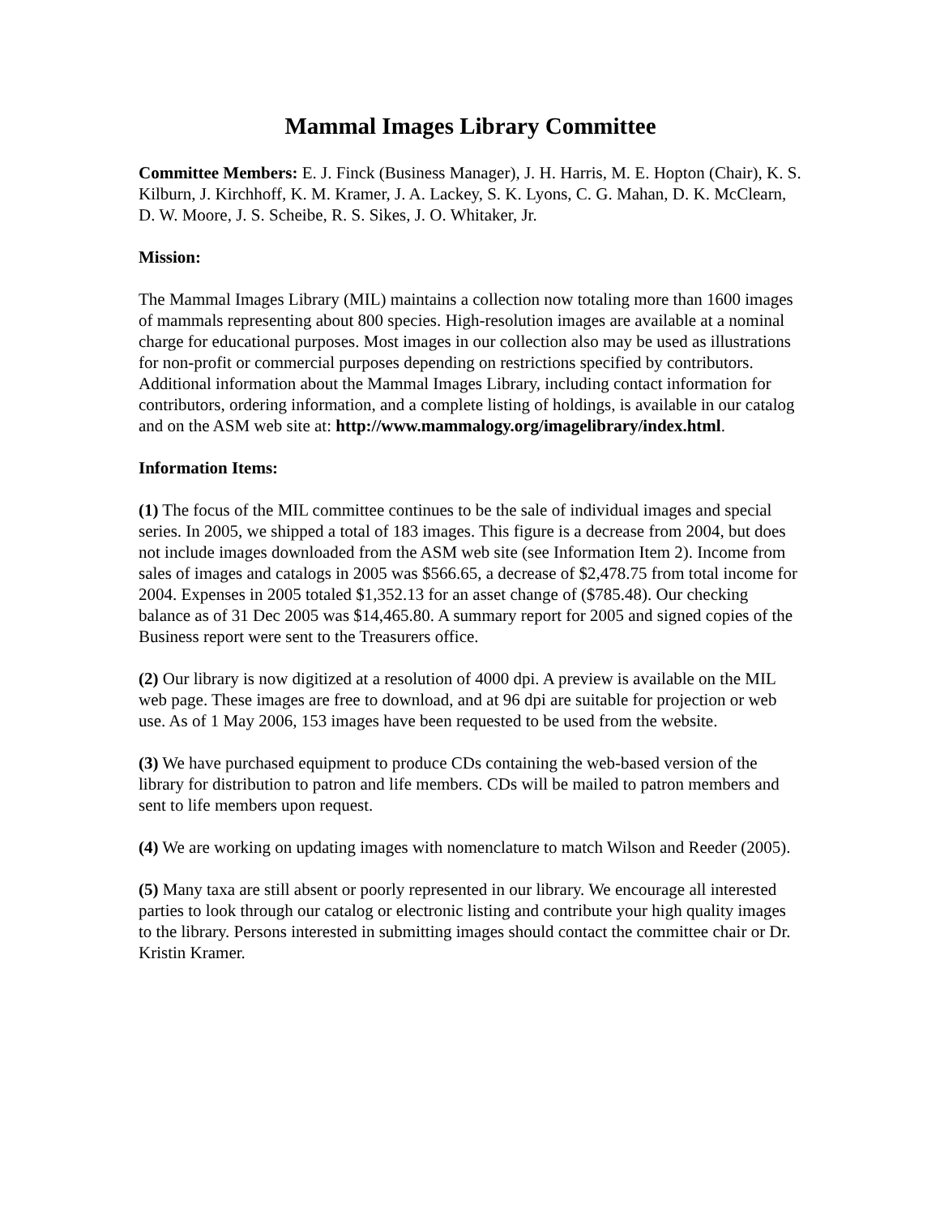Mammal Images Library Committee
Committee Members: E. J. Finck (Business Manager), J. H. Harris, M. E. Hopton (Chair), K. S. Kilburn, J. Kirchhoff, K. M. Kramer, J. A. Lackey, S. K. Lyons, C. G. Mahan, D. K. McClearn, D. W. Moore, J. S. Scheibe, R. S. Sikes, J. O. Whitaker, Jr.
Mission:
The Mammal Images Library (MIL) maintains a collection now totaling more than 1600 images of mammals representing about 800 species. High-resolution images are available at a nominal charge for educational purposes. Most images in our collection also may be used as illustrations for non-profit or commercial purposes depending on restrictions specified by contributors. Additional information about the Mammal Images Library, including contact information for contributors, ordering information, and a complete listing of holdings, is available in our catalog and on the ASM web site at: http://www.mammalogy.org/imagelibrary/index.html.
Information Items:
(1) The focus of the MIL committee continues to be the sale of individual images and special series. In 2005, we shipped a total of 183 images. This figure is a decrease from 2004, but does not include images downloaded from the ASM web site (see Information Item 2). Income from sales of images and catalogs in 2005 was $566.65, a decrease of $2,478.75 from total income for 2004. Expenses in 2005 totaled $1,352.13 for an asset change of ($785.48). Our checking balance as of 31 Dec 2005 was $14,465.80. A summary report for 2005 and signed copies of the Business report were sent to the Treasurers office.
(2) Our library is now digitized at a resolution of 4000 dpi. A preview is available on the MIL web page. These images are free to download, and at 96 dpi are suitable for projection or web use. As of 1 May 2006, 153 images have been requested to be used from the website.
(3) We have purchased equipment to produce CDs containing the web-based version of the library for distribution to patron and life members. CDs will be mailed to patron members and sent to life members upon request.
(4) We are working on updating images with nomenclature to match Wilson and Reeder (2005).
(5) Many taxa are still absent or poorly represented in our library. We encourage all interested parties to look through our catalog or electronic listing and contribute your high quality images to the library. Persons interested in submitting images should contact the committee chair or Dr. Kristin Kramer.